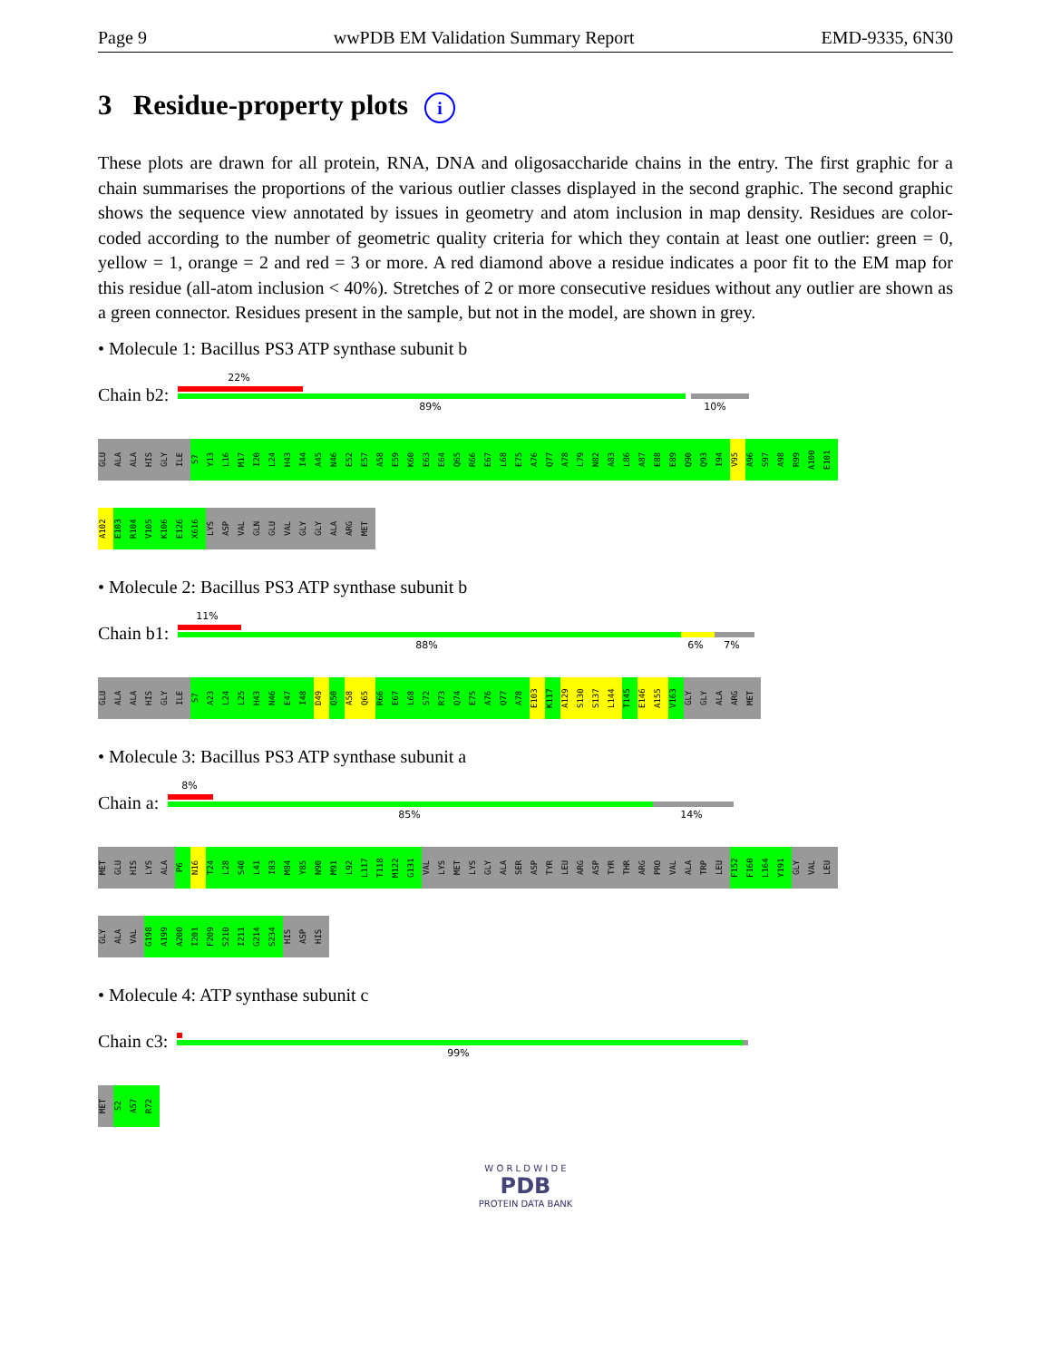Page 9 wwPDB EM Validation Summary Report EMD-9335, 6N30
3 Residue-property plots i
These plots are drawn for all protein, RNA, DNA and oligosaccharide chains in the entry. The first graphic for a chain summarises the proportions of the various outlier classes displayed in the second graphic. The second graphic shows the sequence view annotated by issues in geometry and atom inclusion in map density. Residues are color-coded according to the number of geometric quality criteria for which they contain at least one outlier: green = 0, yellow = 1, orange = 2 and red = 3 or more. A red diamond above a residue indicates a poor fit to the EM map for this residue (all-atom inclusion < 40%). Stretches of 2 or more consecutive residues without any outlier are shown as a green connector. Residues present in the sample, but not in the model, are shown in grey.
• Molecule 1: Bacillus PS3 ATP synthase subunit b
Chain b2:
22%
89% 10%
GLU
ALA
ALA
HIS
GLY
ILE
S7
Y13
L16
M17
I20
L24
H43
I44
A45
N46
E52
E57
A58
E59
K60
E63
E64
Q65
R66
E67
L68
E75
A76
Q77
A78
L79
N82
A83
L86
A87
E88
E89
Q90
Q93
I94
V95
A96
S97
A98
R99
A100
E101
A102
E103
R104
V105
K106
E126
X616
LYS
ASP
VAL
GLN
GLU
VAL
GLY
GLY
ALA
ARG
MET
• Molecule 2: Bacillus PS3 ATP synthase subunit b
Chain b1:
11%
88% 6% 7%
GLU
ALA
ALA
HIS
GLY
ILE
S7
A23
L24
L25
H43
N46
E47
I48
D49
Q50
A58
Q65
R66
E67
L68
S72
R73
Q74
E75
A76
Q77
A78
E103
K117
A129
S130
S137
L144
T145
E146
A155
V163
GLY
GLY
ALA
ARG
MET
• Molecule 3: Bacillus PS3 ATP synthase subunit a
Chain a:
8%
85% 14%
MET
GLU
HIS
LYS
ALA
P6
N16
T24
L28
S40
L41
I83
M84
Y85
N90
M91
L92
L117
T118
M122
G131
VAL
LYS
MET
LYS
GLY
ALA
SER
ASP
TYR
LEU
ARG
ASP
TYR
THR
ARG
PRO
VAL
ALA
TRP
LEU
F152
F160
L164
Y191
GLY
VAL
LEU
GLY
ALA
VAL
G198
A199
A200
I201
F209
S210
I211
G214
S234
HIS
ASP
HIS
• Molecule 4: ATP synthase subunit c
Chain c3:
99%
MET
S2
A57
R72
W O R L D W I D E
PDB
PROTEIN DATA BANK